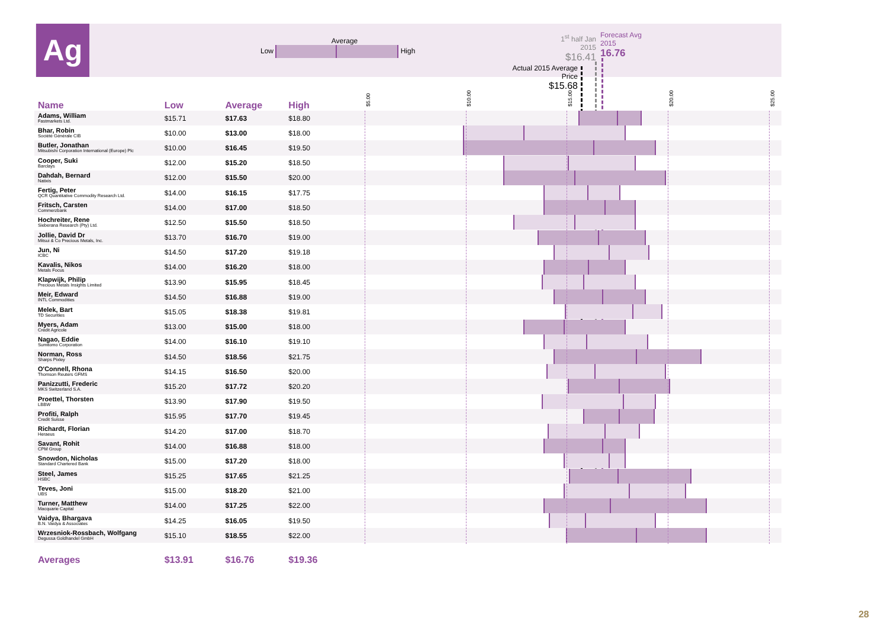Ag
Average
Low High
1<sup>st</sup> half Jan 2015
$16.41
Forecast Avg
2015
16.76
Actual 2015 Average Price
$15.68
$5.00 $10.00 $15.00 $20.00 $25.00
| Name | Low | Average | High | |
| --- | --- | --- | --- | --- |
| Adams, William Fastmarkets Ltd. | $15.71 | $17.63 | $18.80 | |
| Bhar, Robin Société Générale CIB | $10.00 | $13.00 | $18.00 | |
| Butler, Jonathan Mitsubishi Corporation International (Europe) Plc | $10.00 | $16.45 | $19.50 | |
| Cooper, Suki Barclays | $12.00 | $15.20 | $18.50 | |
| Dahdah, Bernard Natixis | $12.00 | $15.50 | $20.00 | |
| Fertig, Peter QCR Quantitative Commodity Research Ltd. | $14.00 | $16.15 | $17.75 | |
| Fritsch, Carsten Commerzbank | $14.00 | $17.00 | $18.50 | |
| Hochreiter, Rene Sieberana Research (Pty) Ltd. | $12.50 | $15.50 | $18.50 | |
| Jollie, David Dr Mitsui & Co Precious Metals, Inc. | $13.70 | $16.70 | $19.00 | |
| Jun, Ni ICBC | $14.50 | $17.20 | $19.18 | |
| Kavalis, Nikos Metals Focus | $14.00 | $16.20 | $18.00 | |
| Klapwijk, Philip Precious Metals Insights Limited | $13.90 | $15.95 | $18.45 | |
| Meir, Edward INTL Commodities | $14.50 | $16.88 | $19.00 | |
| Melek, Bart TD Securities | $15.05 | $18.38 | $19.81 | |
| Myers, Adam Crédit Agricole | $13.00 | $15.00 | $18.00 | |
| Nagao, Eddie Sumitomo Corporation | $14.00 | $16.10 | $19.10 | |
| Norman, Ross Sharps Pixley | $14.50 | $18.56 | $21.75 | |
| O'Connell, Rhona Thomson Reuters GFMS | $14.15 | $16.50 | $20.00 | |
| Panizzutti, Frederic MKS Switzerland S.A. | $15.20 | $17.72 | $20.20 | |
| Proettel, Thorsten LBBW | $13.90 | $17.90 | $19.50 | |
| Profiti, Ralph Credit Suisse | $15.95 | $17.70 | $19.45 | |
| Richardt, Florian Heraeus | $14.20 | $17.00 | $18.70 | |
| Savant, Rohit CPM Group | $14.00 | $16.88 | $18.00 | |
| Snowdon, Nicholas Standard Chartered Bank | $15.00 | $17.20 | $18.00 | |
| Steel, James HSBC | $15.25 | $17.65 | $21.25 | |
| Teves, Joni UBS | $15.00 | $18.20 | $21.00 | |
| Turner, Matthew Macquarie Capital | $14.00 | $17.25 | $22.00 | |
| Vaidya, Bhargava B.N. Vaidya & Associates | $14.25 | $16.05 | $19.50 | |
| Wrzesniok-Rossbach, Wolfgang Degussa Goldhandel GmbH | $15.10 | $18.55 | $22.00 | |
| Averages | $13.91 | $16.76 | $19.36 | |
28